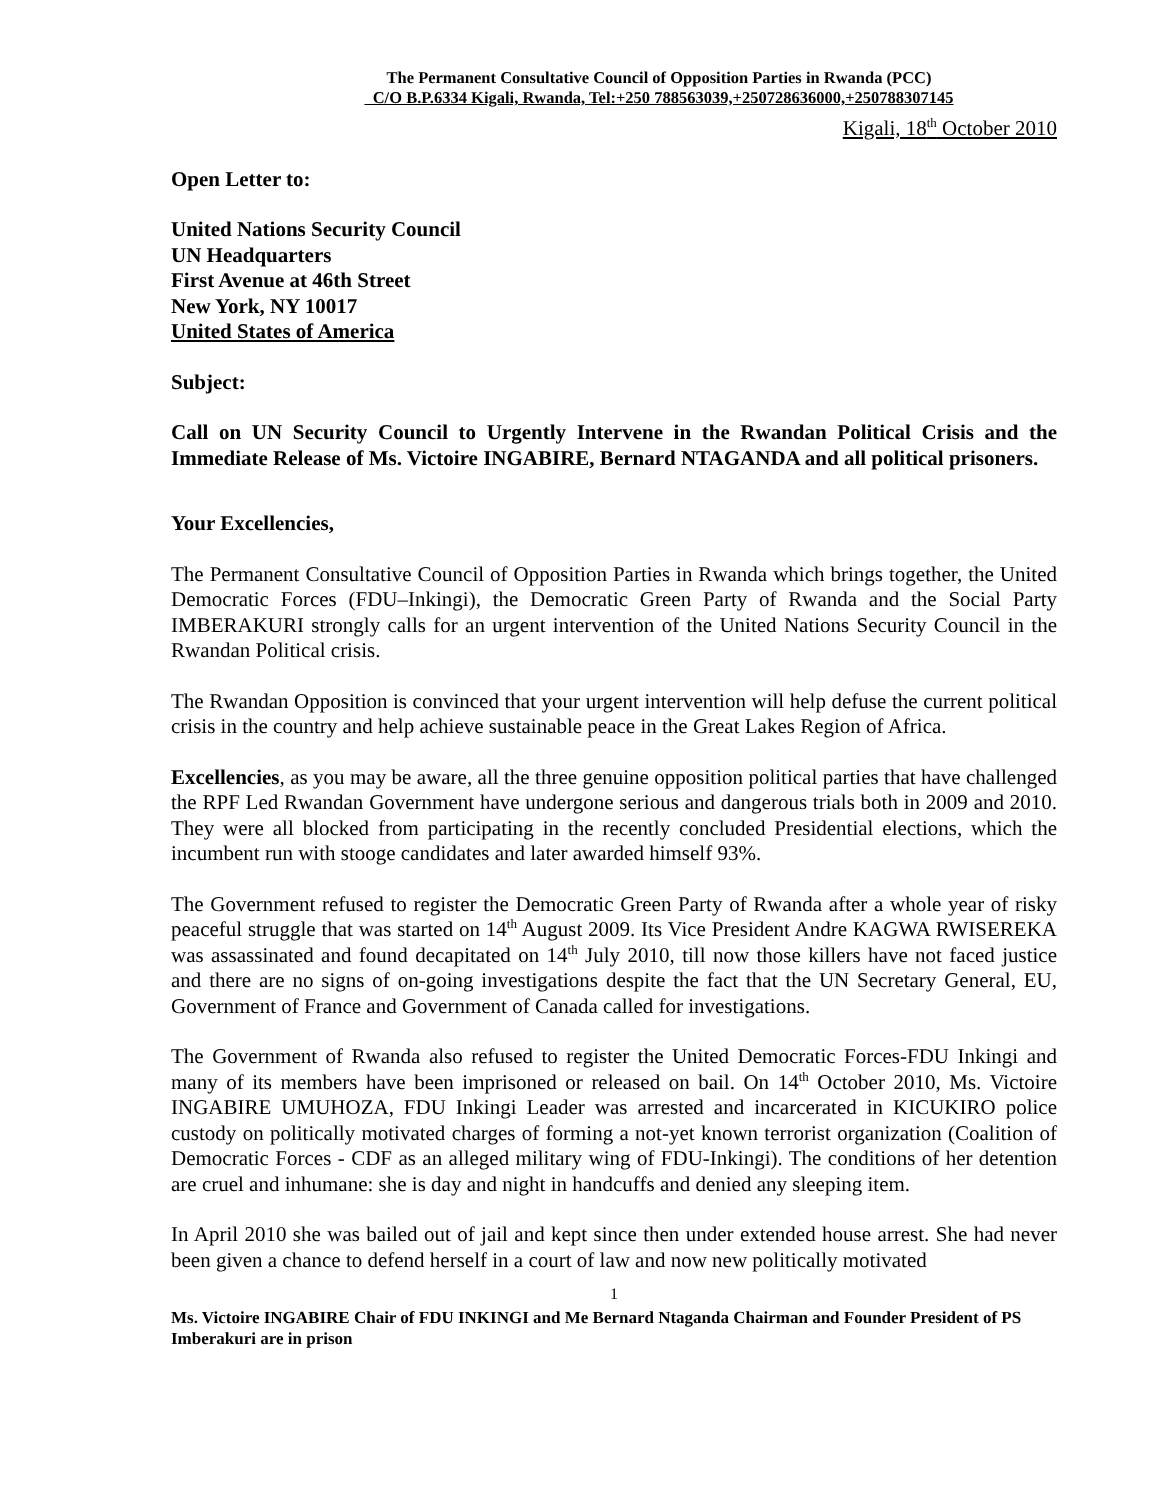The Permanent Consultative Council of Opposition Parties in Rwanda (PCC)
C/O B.P.6334 Kigali, Rwanda, Tel:+250 788563039,+250728636000,+250788307145
Kigali, 18<sup>th</sup> October 2010
Open Letter to:
United Nations Security Council
UN Headquarters
First Avenue at 46th Street
New York, NY 10017
United States of America
Subject:
Call on UN Security Council to Urgently Intervene in the Rwandan Political Crisis and the Immediate Release of Ms. Victoire INGABIRE, Bernard NTAGANDA and all political prisoners.
Your Excellencies,
The Permanent Consultative Council of Opposition Parties in Rwanda which brings together, the United Democratic Forces (FDU–Inkingi), the Democratic Green Party of Rwanda and the Social Party IMBERAKURI strongly calls for an urgent intervention of the United Nations Security Council in the Rwandan Political crisis.
The Rwandan Opposition is convinced that your urgent intervention will help defuse the current political crisis in the country and help achieve sustainable peace in the Great Lakes Region of Africa.
Excellencies, as you may be aware, all the three genuine opposition political parties that have challenged the RPF Led Rwandan Government have undergone serious and dangerous trials both in 2009 and 2010. They were all blocked from participating in the recently concluded Presidential elections, which the incumbent run with stooge candidates and later awarded himself 93%.
The Government refused to register the Democratic Green Party of Rwanda after a whole year of risky peaceful struggle that was started on 14<sup>th</sup> August 2009. Its Vice President Andre KAGWA RWISEREKA was assassinated and found decapitated on 14<sup>th</sup> July 2010, till now those killers have not faced justice and there are no signs of on-going investigations despite the fact that the UN Secretary General, EU, Government of France and Government of Canada called for investigations.
The Government of Rwanda also refused to register the United Democratic Forces-FDU Inkingi and many of its members have been imprisoned or released on bail. On 14<sup>th</sup> October 2010, Ms. Victoire INGABIRE UMUHOZA, FDU Inkingi Leader was arrested and incarcerated in KICUKIRO police custody on politically motivated charges of forming a not-yet known terrorist organization (Coalition of Democratic Forces - CDF as an alleged military wing of FDU-Inkingi). The conditions of her detention are cruel and inhumane: she is day and night in handcuffs and denied any sleeping item.
In April 2010 she was bailed out of jail and kept since then under extended house arrest. She had never been given a chance to defend herself in a court of law and now new politically motivated
1
Ms. Victoire INGABIRE Chair of FDU INKINGI and Me Bernard Ntaganda Chairman and Founder President of PS Imberakuri are in prison